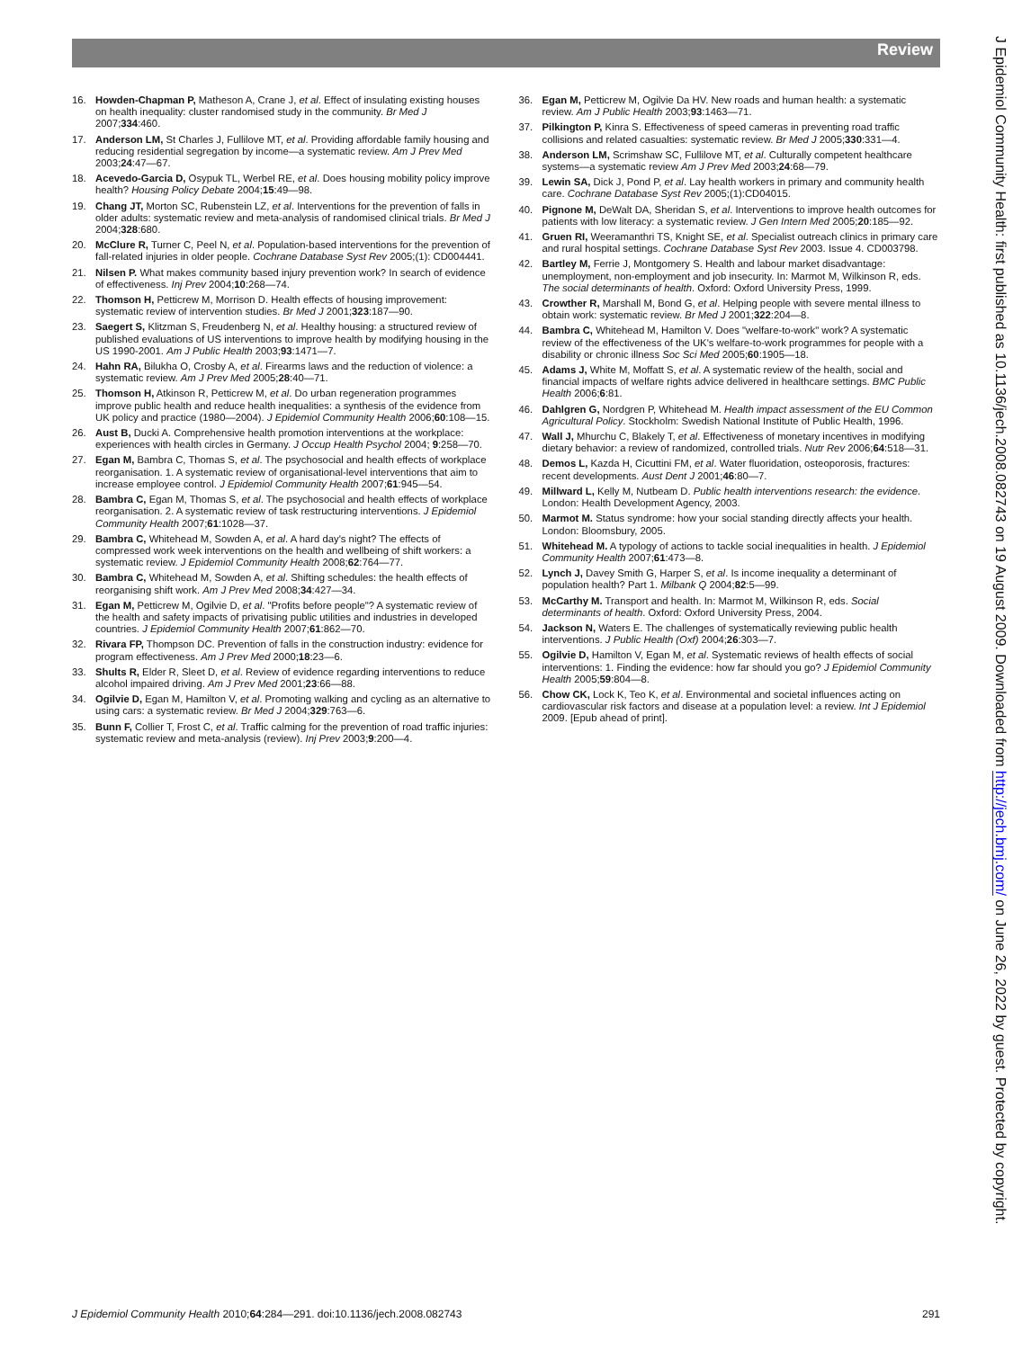Review
16. Howden-Chapman P, Matheson A, Crane J, et al. Effect of insulating existing houses on health inequality: cluster randomised study in the community. Br Med J 2007;334:460.
17. Anderson LM, St Charles J, Fullilove MT, et al. Providing affordable family housing and reducing residential segregation by income—a systematic review. Am J Prev Med 2003;24:47—67.
18. Acevedo-Garcia D, Osypuk TL, Werbel RE, et al. Does housing mobility policy improve health? Housing Policy Debate 2004;15:49—98.
19. Chang JT, Morton SC, Rubenstein LZ, et al. Interventions for the prevention of falls in older adults: systematic review and meta-analysis of randomised clinical trials. Br Med J 2004;328:680.
20. McClure R, Turner C, Peel N, et al. Population-based interventions for the prevention of fall-related injuries in older people. Cochrane Database Syst Rev 2005;(1): CD004441.
21. Nilsen P. What makes community based injury prevention work? In search of evidence of effectiveness. Inj Prev 2004;10:268—74.
22. Thomson H, Petticrew M, Morrison D. Health effects of housing improvement: systematic review of intervention studies. Br Med J 2001;323:187—90.
23. Saegert S, Klitzman S, Freudenberg N, et al. Healthy housing: a structured review of published evaluations of US interventions to improve health by modifying housing in the US 1990-2001. Am J Public Health 2003;93:1471—7.
24. Hahn RA, Bilukha O, Crosby A, et al. Firearms laws and the reduction of violence: a systematic review. Am J Prev Med 2005;28:40—71.
25. Thomson H, Atkinson R, Petticrew M, et al. Do urban regeneration programmes improve public health and reduce health inequalities: a synthesis of the evidence from UK policy and practice (1980—2004). J Epidemiol Community Health 2006;60:108—15.
26. Aust B, Ducki A. Comprehensive health promotion interventions at the workplace: experiences with health circles in Germany. J Occup Health Psychol 2004; 9:258—70.
27. Egan M, Bambra C, Thomas S, et al. The psychosocial and health effects of workplace reorganisation. 1. A systematic review of organisational-level interventions that aim to increase employee control. J Epidemiol Community Health 2007;61:945—54.
28. Bambra C, Egan M, Thomas S, et al. The psychosocial and health effects of workplace reorganisation. 2. A systematic review of task restructuring interventions. J Epidemiol Community Health 2007;61:1028—37.
29. Bambra C, Whitehead M, Sowden A, et al. A hard day's night? The effects of compressed work week interventions on the health and wellbeing of shift workers: a systematic review. J Epidemiol Community Health 2008;62:764—77.
30. Bambra C, Whitehead M, Sowden A, et al. Shifting schedules: the health effects of reorganising shift work. Am J Prev Med 2008;34:427—34.
31. Egan M, Petticrew M, Ogilvie D, et al. "Profits before people"? A systematic review of the health and safety impacts of privatising public utilities and industries in developed countries. J Epidemiol Community Health 2007;61:862—70.
32. Rivara FP, Thompson DC. Prevention of falls in the construction industry: evidence for program effectiveness. Am J Prev Med 2000;18:23—6.
33. Shults R, Elder R, Sleet D, et al. Review of evidence regarding interventions to reduce alcohol impaired driving. Am J Prev Med 2001;23:66—88.
34. Ogilvie D, Egan M, Hamilton V, et al. Promoting walking and cycling as an alternative to using cars: a systematic review. Br Med J 2004;329:763—6.
35. Bunn F, Collier T, Frost C, et al. Traffic calming for the prevention of road traffic injuries: systematic review and meta-analysis (review). Inj Prev 2003;9:200—4.
36. Egan M, Petticrew M, Ogilvie Da HV. New roads and human health: a systematic review. Am J Public Health 2003;93:1463—71.
37. Pilkington P, Kinra S. Effectiveness of speed cameras in preventing road traffic collisions and related casualties: systematic review. Br Med J 2005;330:331—4.
38. Anderson LM, Scrimshaw SC, Fullilove MT, et al. Culturally competent healthcare systems—a systematic review Am J Prev Med 2003;24:68—79.
39. Lewin SA, Dick J, Pond P, et al. Lay health workers in primary and community health care. Cochrane Database Syst Rev 2005;(1):CD04015.
40. Pignone M, DeWalt DA, Sheridan S, et al. Interventions to improve health outcomes for patients with low literacy: a systematic review. J Gen Intern Med 2005;20:185—92.
41. Gruen RI, Weeramanthri TS, Knight SE, et al. Specialist outreach clinics in primary care and rural hospital settings. Cochrane Database Syst Rev 2003. Issue 4. CD003798.
42. Bartley M, Ferrie J, Montgomery S. Health and labour market disadvantage: unemployment, non-employment and job insecurity. In: Marmot M, Wilkinson R, eds. The social determinants of health. Oxford: Oxford University Press, 1999.
43. Crowther R, Marshall M, Bond G, et al. Helping people with severe mental illness to obtain work: systematic review. Br Med J 2001;322:204—8.
44. Bambra C, Whitehead M, Hamilton V. Does "welfare-to-work" work? A systematic review of the effectiveness of the UK's welfare-to-work programmes for people with a disability or chronic illness Soc Sci Med 2005;60:1905—18.
45. Adams J, White M, Moffatt S, et al. A systematic review of the health, social and financial impacts of welfare rights advice delivered in healthcare settings. BMC Public Health 2006;6:81.
46. Dahlgren G, Nordgren P, Whitehead M. Health impact assessment of the EU Common Agricultural Policy. Stockholm: Swedish National Institute of Public Health, 1996.
47. Wall J, Mhurchu C, Blakely T, et al. Effectiveness of monetary incentives in modifying dietary behavior: a review of randomized, controlled trials. Nutr Rev 2006;64:518—31.
48. Demos L, Kazda H, Cicuttini FM, et al. Water fluoridation, osteoporosis, fractures: recent developments. Aust Dent J 2001;46:80—7.
49. Millward L, Kelly M, Nutbeam D. Public health interventions research: the evidence. London: Health Development Agency, 2003.
50. Marmot M. Status syndrome: how your social standing directly affects your health. London: Bloomsbury, 2005.
51. Whitehead M. A typology of actions to tackle social inequalities in health. J Epidemiol Community Health 2007;61:473—8.
52. Lynch J, Davey Smith G, Harper S, et al. Is income inequality a determinant of population health? Part 1. Milbank Q 2004;82:5—99.
53. McCarthy M. Transport and health. In: Marmot M, Wilkinson R, eds. Social determinants of health. Oxford: Oxford University Press, 2004.
54. Jackson N, Waters E. The challenges of systematically reviewing public health interventions. J Public Health (Oxf) 2004;26:303—7.
55. Ogilvie D, Hamilton V, Egan M, et al. Systematic reviews of health effects of social interventions: 1. Finding the evidence: how far should you go? J Epidemiol Community Health 2005;59:804—8.
56. Chow CK, Lock K, Teo K, et al. Environmental and societal influences acting on cardiovascular risk factors and disease at a population level: a review. Int J Epidemiol 2009. [Epub ahead of print].
J Epidemiol Community Health 2010;64:284—291. doi:10.1136/jech.2008.082743 291
J Epidemiol Community Health: first published as 10.1136/jech.2008.082743 on 19 August 2009. Downloaded from http://jech.bmj.com/ on June 26, 2022 by guest. Protected by copyright.